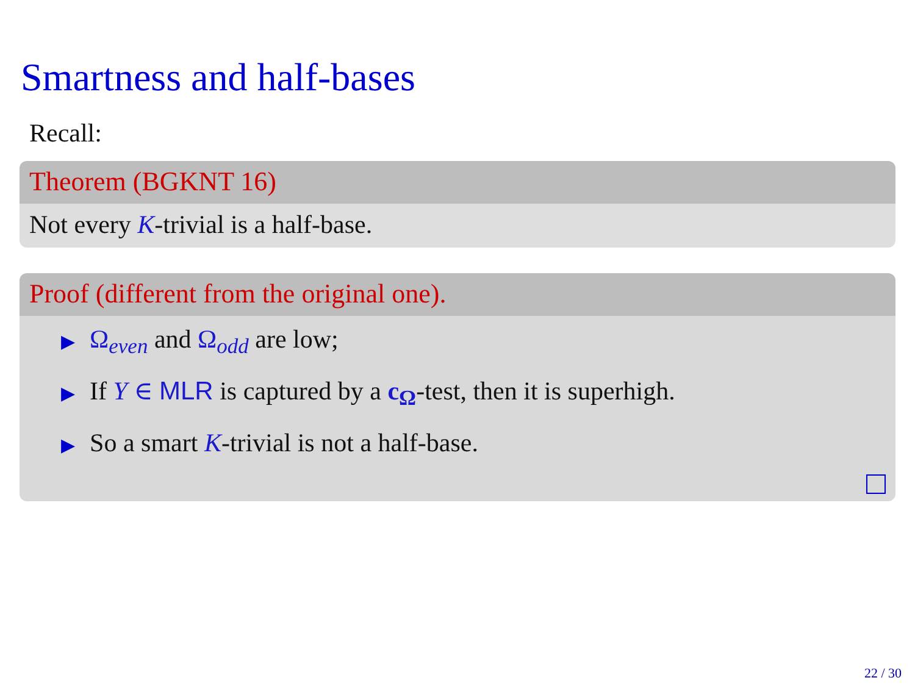Smartness and half-bases
Recall:
Theorem (BGKNT 16)
Not every K-trivial is a half-base.
Proof (different from the original one).
▶ Ω<sub>even</sub> and Ω<sub>odd</sub> are low;
▶ If Y ∈ MLR is captured by a c<sub>Ω</sub>-test, then it is superhigh.
▶ So a smart K-trivial is not a half-base.
22 / 30